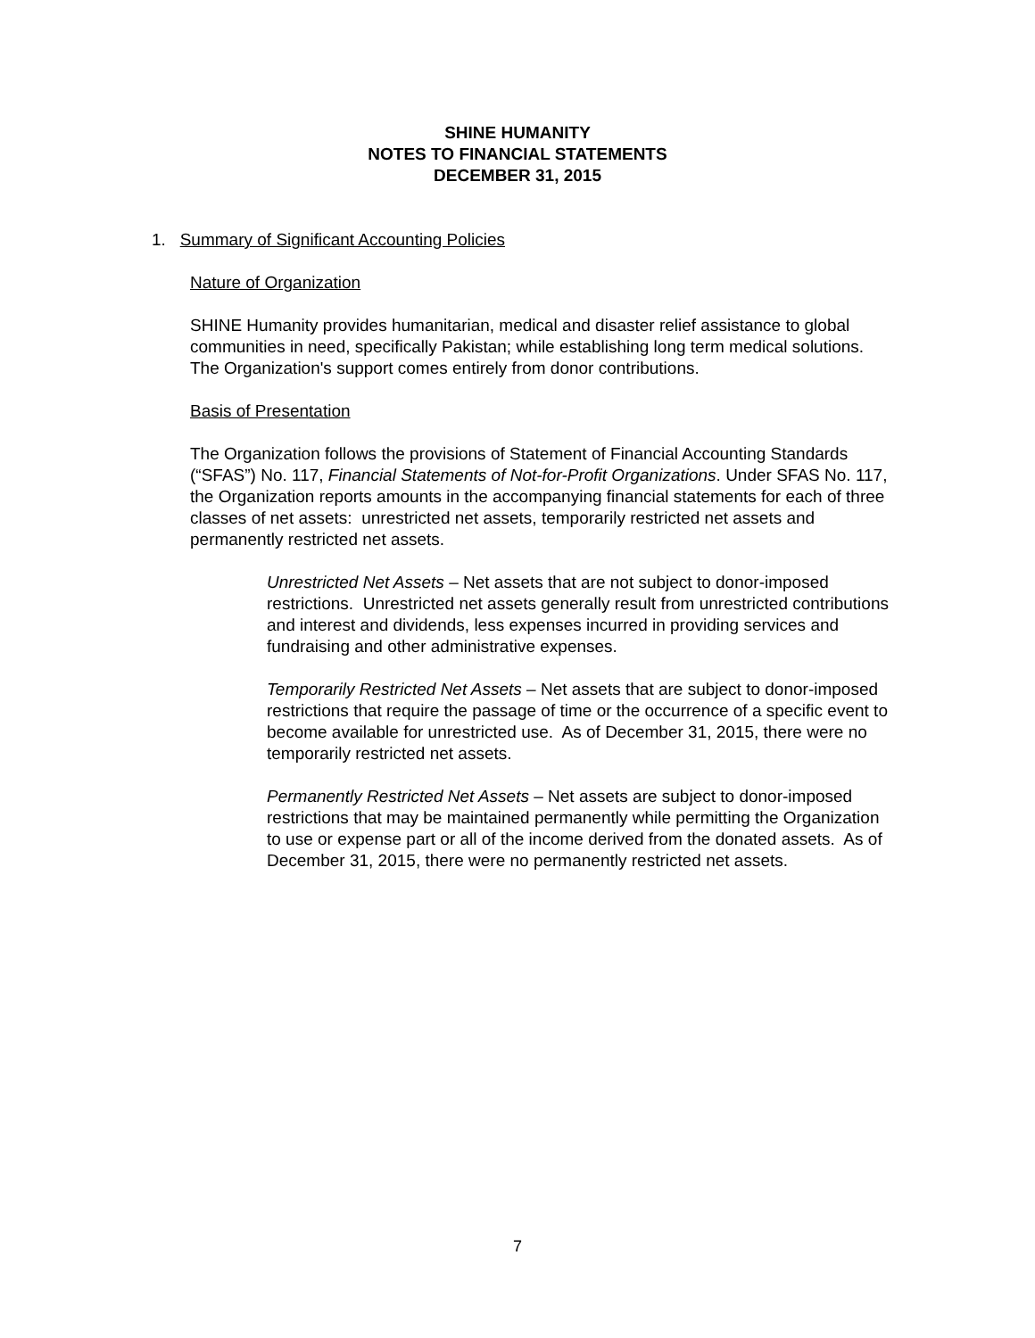SHINE HUMANITY
NOTES TO FINANCIAL STATEMENTS
DECEMBER 31, 2015
1. Summary of Significant Accounting Policies
Nature of Organization
SHINE Humanity provides humanitarian, medical and disaster relief assistance to global communities in need, specifically Pakistan; while establishing long term medical solutions. The Organization's support comes entirely from donor contributions.
Basis of Presentation
The Organization follows the provisions of Statement of Financial Accounting Standards (“SFAS”) No. 117, Financial Statements of Not-for-Profit Organizations. Under SFAS No. 117, the Organization reports amounts in the accompanying financial statements for each of three classes of net assets: unrestricted net assets, temporarily restricted net assets and permanently restricted net assets.
Unrestricted Net Assets – Net assets that are not subject to donor-imposed restrictions. Unrestricted net assets generally result from unrestricted contributions and interest and dividends, less expenses incurred in providing services and fundraising and other administrative expenses.
Temporarily Restricted Net Assets – Net assets that are subject to donor-imposed restrictions that require the passage of time or the occurrence of a specific event to become available for unrestricted use. As of December 31, 2015, there were no temporarily restricted net assets.
Permanently Restricted Net Assets – Net assets are subject to donor-imposed restrictions that may be maintained permanently while permitting the Organization to use or expense part or all of the income derived from the donated assets. As of December 31, 2015, there were no permanently restricted net assets.
7